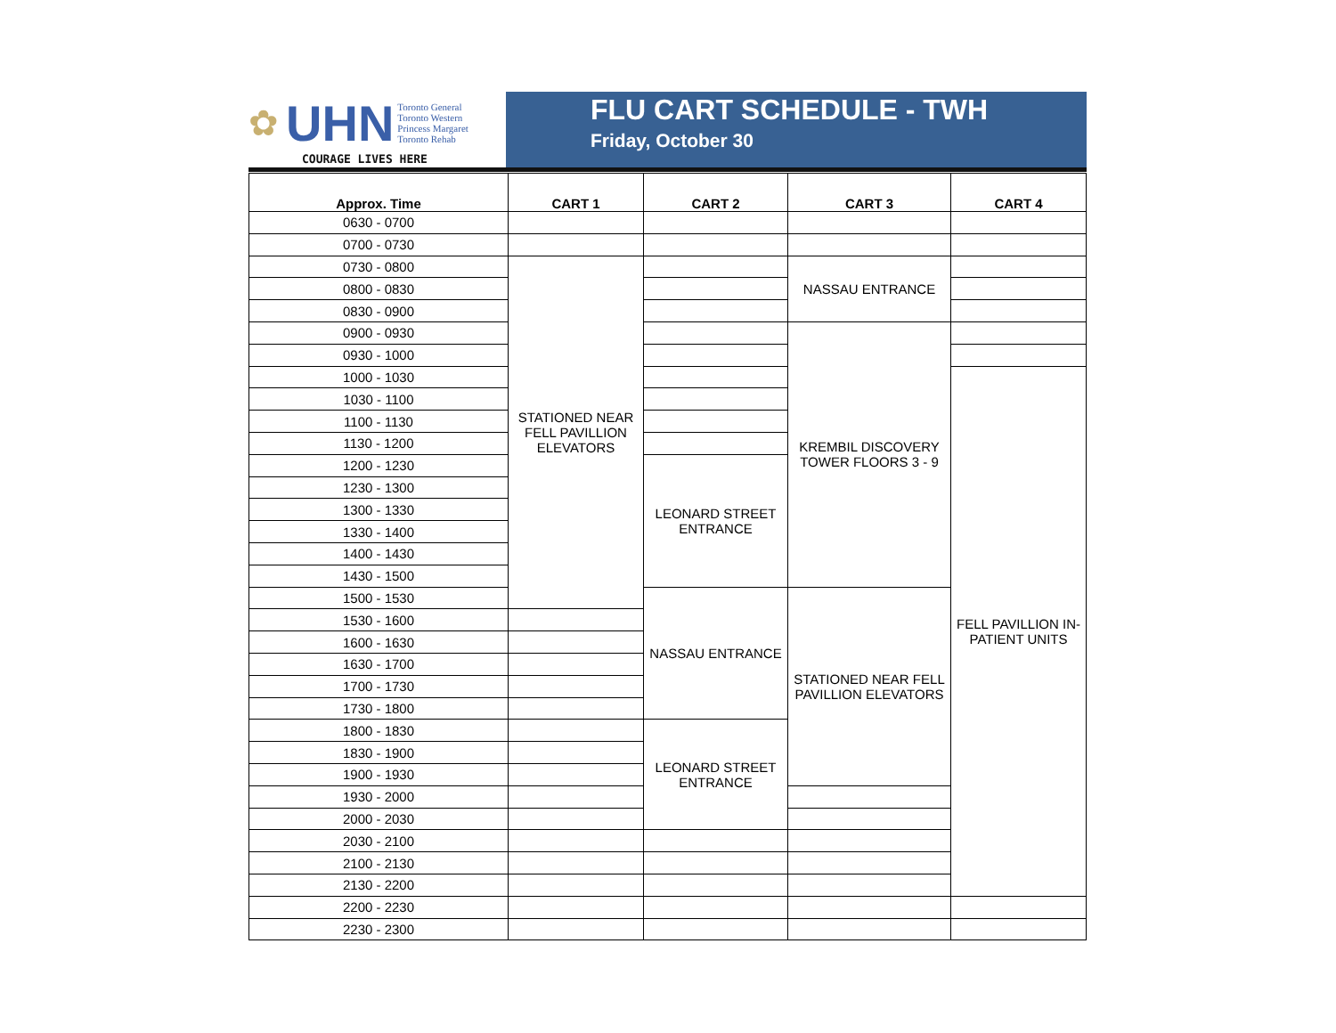✿ UHN Toronto General
Toronto Western
Princess Margaret
Toronto Rehab
COURAGE LIVES HERE
FLU CART SCHEDULE - TWH
Friday, October 30
| Approx. Time | CART 1 | CART 2 | CART 3 | CART 4 |
| --- | --- | --- | --- | --- |
| 0630 - 0700 | | | | |
| 0700 - 0730 | | | | |
| 0730 - 0800 | STATIONED NEAR FELL PAVILLION ELEVATORS | | NASSAU ENTRANCE | |
| 0800 - 0830 | | | | |
| 0830 - 0900 | | | | |
| 0900 - 0930 | | | KREMBIL DISCOVERY TOWER FLOORS 3 - 9 | |
| 0930 - 1000 | | | | |
| 1000 - 1030 | | | | FELL PAVILLION IN- PATIENT UNITS |
| 1030 - 1100 | | | | |
| 1100 - 1130 | | | | |
| 1130 - 1200 | | | | |
| 1200 - 1230 | | LEONARD STREET ENTRANCE | | |
| 1230 - 1300 | | | | |
| 1300 - 1330 | | | | |
| 1330 - 1400 | | | | |
| 1400 - 1430 | | | | |
| 1430 - 1500 | | | | |
| 1500 - 1530 | | NASSAU ENTRANCE | STATIONED NEAR FELL PAVILLION ELEVATORS | |
| 1530 - 1600 | | | | |
| 1600 - 1630 | | | | |
| 1630 - 1700 | | | | |
| 1700 - 1730 | | | | |
| 1730 - 1800 | | | | |
| 1800 - 1830 | | LEONARD STREET ENTRANCE | | |
| 1830 - 1900 | | | | |
| 1900 - 1930 | | | | |
| 1930 - 2000 | | | | |
| 2000 - 2030 | | | | |
| 2030 - 2100 | | | | |
| 2100 - 2130 | | | | |
| 2130 - 2200 | | | | |
| 2200 - 2230 | | | | |
| 2230 - 2300 | | | | |